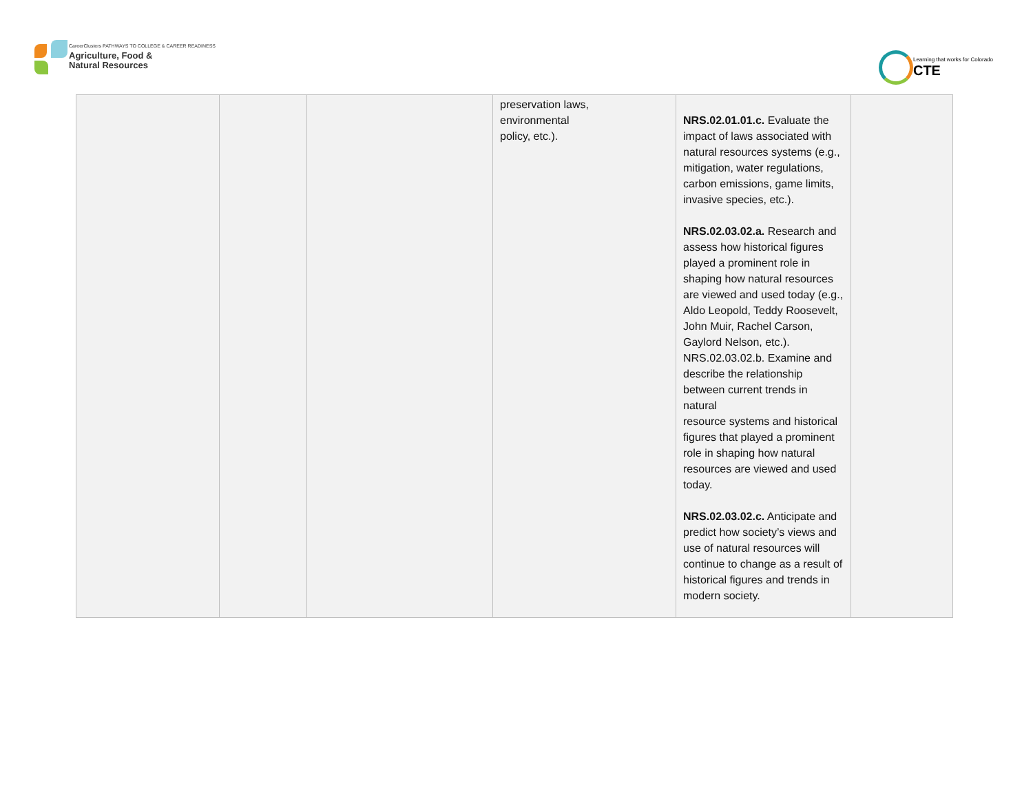CareerClusters PATHWAYS TO COLLEGE & CAREER READINESS
Agriculture, Food &
Natural Resources
Learning that works for Colorado
CTE
| | | | preservation laws, environmental policy, etc.). | NRS.02.01.01.c. Evaluate the impact of laws associated with natural resources systems (e.g., mitigation, water regulations, carbon emissions, game limits, invasive species, etc.). NRS.02.03.02.a. Research and assess how historical figures played a prominent role in shaping how natural resources are viewed and used today (e.g., Aldo Leopold, Teddy Roosevelt, John Muir, Rachel Carson, Gaylord Nelson, etc.). NRS.02.03.02.b. Examine and describe the relationship between current trends in natural resource systems and historical figures that played a prominent role in shaping how natural resources are viewed and used today. NRS.02.03.02.c. Anticipate and predict how society’s views and use of natural resources will continue to change as a result of historical figures and trends in modern society. | |